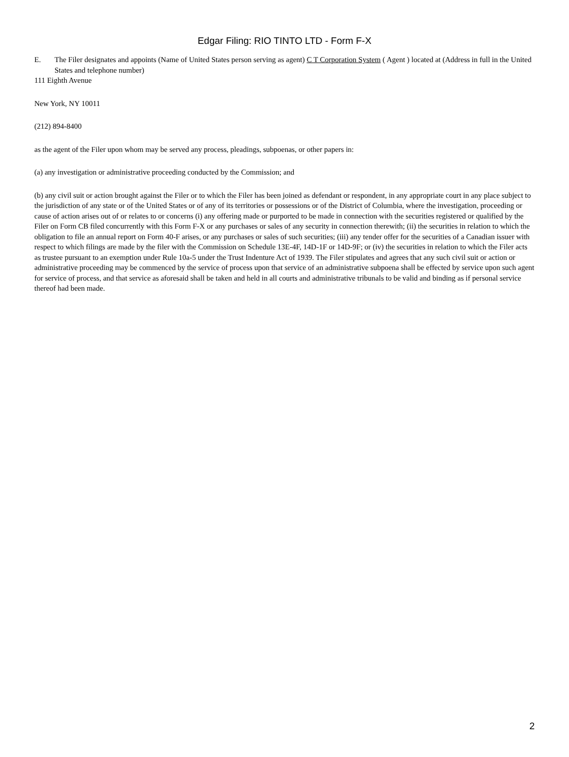Edgar Filing: RIO TINTO LTD - Form F-X
E. The Filer designates and appoints (Name of United States person serving as agent) C T Corporation System ( Agent ) located at (Address in full in the United States and telephone number)
111 Eighth Avenue
New York, NY 10011
(212) 894-8400
as the agent of the Filer upon whom may be served any process, pleadings, subpoenas, or other papers in:
(a) any investigation or administrative proceeding conducted by the Commission; and
(b) any civil suit or action brought against the Filer or to which the Filer has been joined as defendant or respondent, in any appropriate court in any place subject to the jurisdiction of any state or of the United States or of any of its territories or possessions or of the District of Columbia, where the investigation, proceeding or cause of action arises out of or relates to or concerns (i) any offering made or purported to be made in connection with the securities registered or qualified by the Filer on Form CB filed concurrently with this Form F-X or any purchases or sales of any security in connection therewith; (ii) the securities in relation to which the obligation to file an annual report on Form 40-F arises, or any purchases or sales of such securities; (iii) any tender offer for the securities of a Canadian issuer with respect to which filings are made by the filer with the Commission on Schedule 13E-4F, 14D-1F or 14D-9F; or (iv) the securities in relation to which the Filer acts as trustee pursuant to an exemption under Rule 10a-5 under the Trust Indenture Act of 1939. The Filer stipulates and agrees that any such civil suit or action or administrative proceeding may be commenced by the service of process upon that service of an administrative subpoena shall be effected by service upon such agent for service of process, and that service as aforesaid shall be taken and held in all courts and administrative tribunals to be valid and binding as if personal service thereof had been made.
2